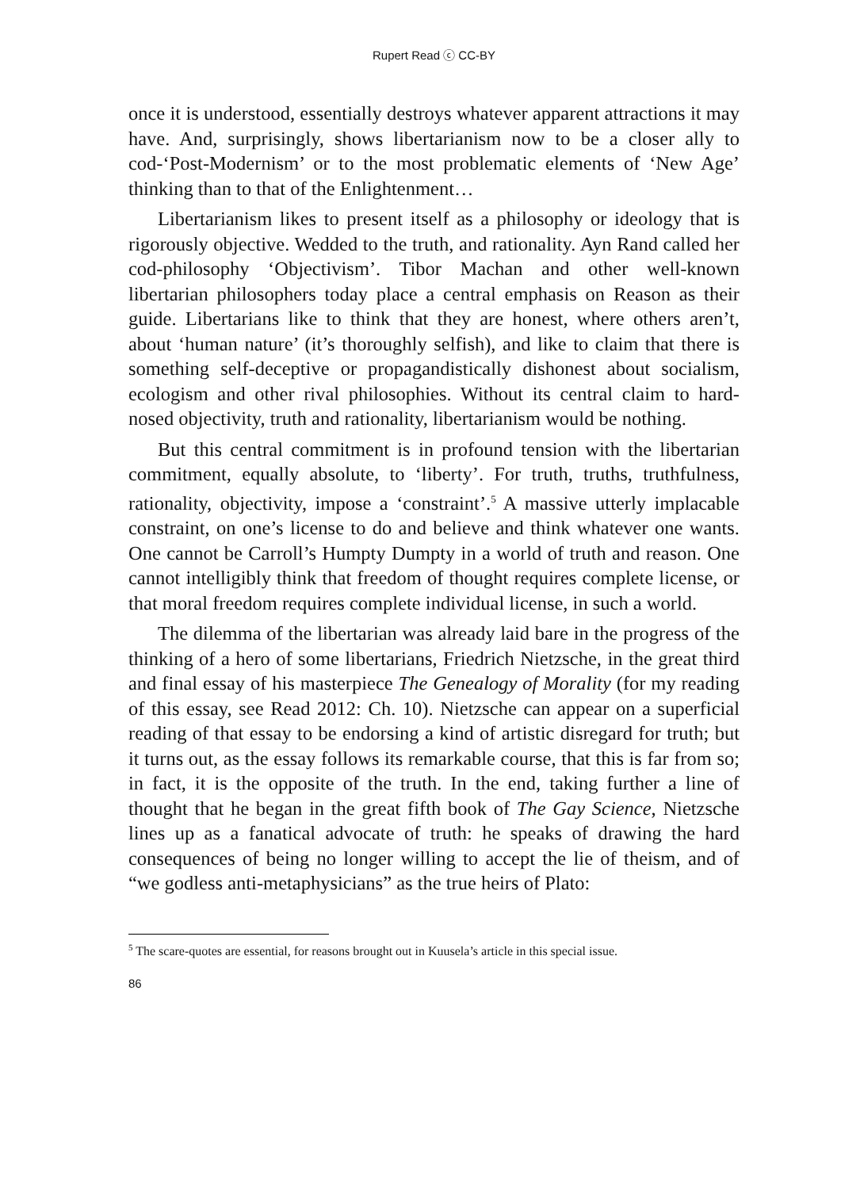Rupert Read ⓒ CC-BY
once it is understood, essentially destroys whatever apparent attractions it may have. And, surprisingly, shows libertarianism now to be a closer ally to cod-‘Post-Modernism’ or to the most problematic elements of ‘New Age’ thinking than to that of the Enlightenment…
Libertarianism likes to present itself as a philosophy or ideology that is rigorously objective. Wedded to the truth, and rationality. Ayn Rand called her cod-philosophy ‘Objectivism’. Tibor Machan and other well-known libertarian philosophers today place a central emphasis on Reason as their guide. Libertarians like to think that they are honest, where others aren’t, about ‘human nature’ (it’s thoroughly selfish), and like to claim that there is something self-deceptive or propagandistically dishonest about socialism, ecologism and other rival philosophies. Without its central claim to hard-nosed objectivity, truth and rationality, libertarianism would be nothing.
But this central commitment is in profound tension with the libertarian commitment, equally absolute, to ‘liberty’. For truth, truths, truthfulness, rationality, objectivity, impose a ‘constraint’.<sup>5</sup> A massive utterly implacable constraint, on one’s license to do and believe and think whatever one wants. One cannot be Carroll’s Humpty Dumpty in a world of truth and reason. One cannot intelligibly think that freedom of thought requires complete license, or that moral freedom requires complete individual license, in such a world.
The dilemma of the libertarian was already laid bare in the progress of the thinking of a hero of some libertarians, Friedrich Nietzsche, in the great third and final essay of his masterpiece The Genealogy of Morality (for my reading of this essay, see Read 2012: Ch. 10). Nietzsche can appear on a superficial reading of that essay to be endorsing a kind of artistic disregard for truth; but it turns out, as the essay follows its remarkable course, that this is far from so; in fact, it is the opposite of the truth. In the end, taking further a line of thought that he began in the great fifth book of The Gay Science, Nietzsche lines up as a fanatical advocate of truth: he speaks of drawing the hard consequences of being no longer willing to accept the lie of theism, and of “we godless anti-metaphysicians” as the true heirs of Plato:
<sup>5</sup> The scare-quotes are essential, for reasons brought out in Kuusela’s article in this special issue.
86